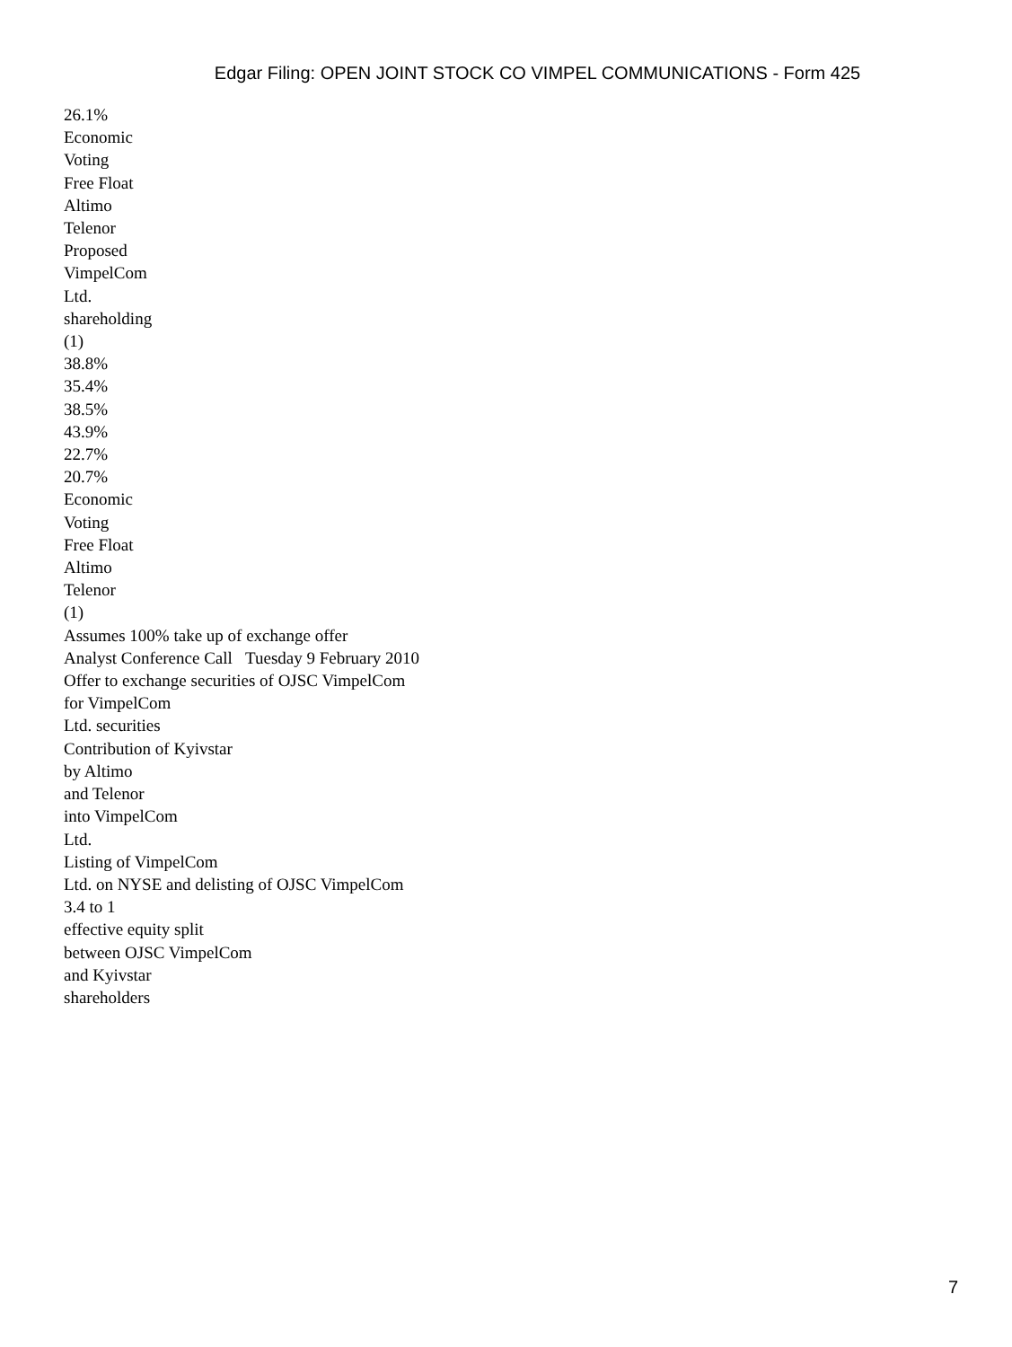Edgar Filing: OPEN JOINT STOCK CO VIMPEL COMMUNICATIONS - Form 425
26.1%
Economic
Voting
Free Float
Altimo
Telenor
Proposed
VimpelCom
Ltd.
shareholding
(1)
38.8%
35.4%
38.5%
43.9%
22.7%
20.7%
Economic
Voting
Free Float
Altimo
Telenor
(1)
Assumes 100% take up of exchange offer
Analyst Conference Call Tuesday 9 February 2010
Offer to exchange securities of OJSC VimpelCom
for VimpelCom
Ltd. securities
Contribution of Kyivstar
by Altimo
and Telenor
into VimpelCom
Ltd.
Listing of VimpelCom
Ltd. on NYSE and delisting of OJSC VimpelCom
3.4 to 1
effective equity split
between OJSC VimpelCom
and Kyivstar
shareholders
7